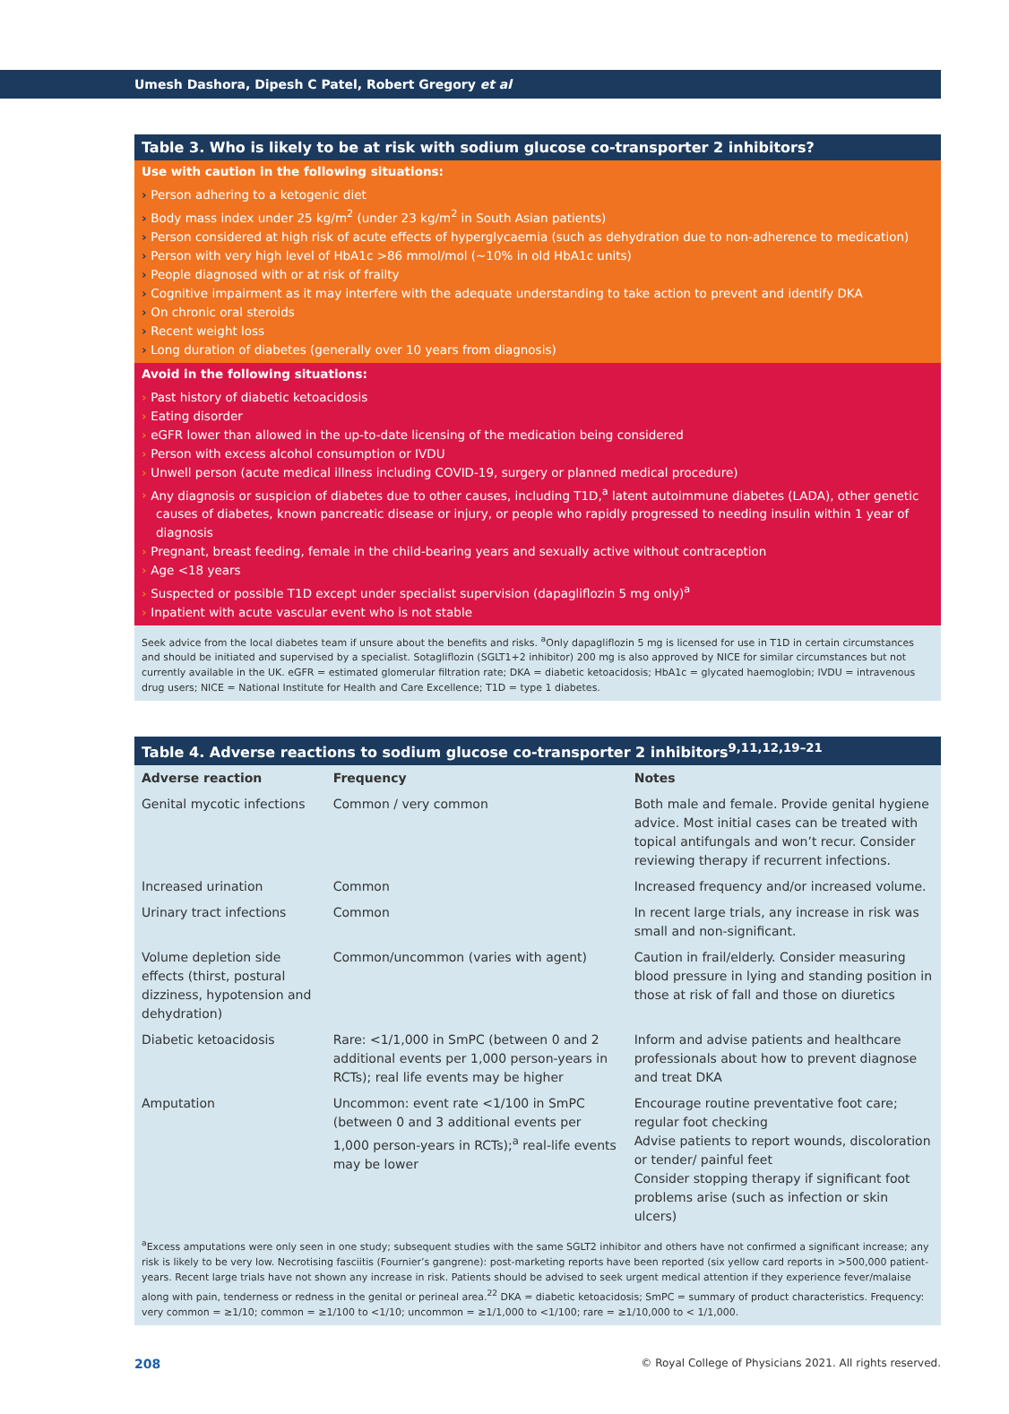Umesh Dashora, Dipesh C Patel, Robert Gregory et al
Table 3. Who is likely to be at risk with sodium glucose co-transporter 2 inhibitors?
Use with caution in the following situations:
Person adhering to a ketogenic diet
Body mass index under 25 kg/m<sup>2</sup> (under 23 kg/m<sup>2</sup> in South Asian patients)
Person considered at high risk of acute effects of hyperglycaemia (such as dehydration due to non-adherence to medication)
Person with very high level of HbA1c >86 mmol/mol (~10% in old HbA1c units)
People diagnosed with or at risk of frailty
Cognitive impairment as it may interfere with the adequate understanding to take action to prevent and identify DKA
On chronic oral steroids
Recent weight loss
Long duration of diabetes (generally over 10 years from diagnosis)
Avoid in the following situations:
Past history of diabetic ketoacidosis
Eating disorder
eGFR lower than allowed in the up-to-date licensing of the medication being considered
Person with excess alcohol consumption or IVDU
Unwell person (acute medical illness including COVID-19, surgery or planned medical procedure)
Any diagnosis or suspicion of diabetes due to other causes, including T1D,<sup>a</sup> latent autoimmune diabetes (LADA), other genetic causes of diabetes, known pancreatic disease or injury, or people who rapidly progressed to needing insulin within 1 year of diagnosis
Pregnant, breast feeding, female in the child-bearing years and sexually active without contraception
Age <18 years
Suspected or possible T1D except under specialist supervision (dapagliflozin 5 mg only)<sup>a</sup>
Inpatient with acute vascular event who is not stable
Seek advice from the local diabetes team if unsure about the benefits and risks. <sup>a</sup>Only dapagliflozin 5 mg is licensed for use in T1D in certain circumstances and should be initiated and supervised by a specialist. Sotagliflozin (SGLT1+2 inhibitor) 200 mg is also approved by NICE for similar circumstances but not currently available in the UK. eGFR = estimated glomerular filtration rate; DKA = diabetic ketoacidosis; HbA1c = glycated haemoglobin; IVDU = intravenous drug users; NICE = National Institute for Health and Care Excellence; T1D = type 1 diabetes.
Table 4. Adverse reactions to sodium glucose co-transporter 2 inhibitors<sup>9,11,12,19–21</sup>
| Adverse reaction | Frequency | Notes |
| --- | --- | --- |
| Genital mycotic infections | Common / very common | Both male and female. Provide genital hygiene advice. Most initial cases can be treated with topical antifungals and won’t recur. Consider reviewing therapy if recurrent infections. |
| Increased urination | Common | Increased frequency and/or increased volume. |
| Urinary tract infections | Common | In recent large trials, any increase in risk was small and non-significant. |
| Volume depletion side effects (thirst, postural dizziness, hypotension and dehydration) | Common/uncommon (varies with agent) | Caution in frail/elderly. Consider measuring blood pressure in lying and standing position in those at risk of fall and those on diuretics |
| Diabetic ketoacidosis | Rare: <1/1,000 in SmPC (between 0 and 2 additional events per 1,000 person-years in RCTs); real life events may be higher | Inform and advise patients and healthcare professionals about how to prevent diagnose and treat DKA |
| Amputation | Uncommon: event rate <1/100 in SmPC (between 0 and 3 additional events per 1,000 person-years in RCTs);<sup>a</sup> real-life events may be lower | Encourage routine preventative foot care; regular foot checking Advise patients to report wounds, discoloration or tender/ painful feet Consider stopping therapy if significant foot problems arise (such as infection or skin ulcers) |
<sup>a</sup> Excess amputations were only seen in one study; subsequent studies with the same SGLT2 inhibitor and others have not confirmed a significant increase; any risk is likely to be very low. Necrotising fasciitis (Fournier’s gangrene): post-marketing reports have been reported (six yellow card reports in >500,000 patient-years. Recent large trials have not shown any increase in risk. Patients should be advised to seek urgent medical attention if they experience fever/malaise along with pain, tenderness or redness in the genital or perineal area.<sup>22</sup> DKA = diabetic ketoacidosis; SmPC = summary of product characteristics. Frequency: very common = ≥1/10; common = ≥1/100 to <1/10; uncommon = ≥1/1,000 to <1/100; rare = ≥1/10,000 to < 1/1,000.
208 © Royal College of Physicians 2021. All rights reserved.